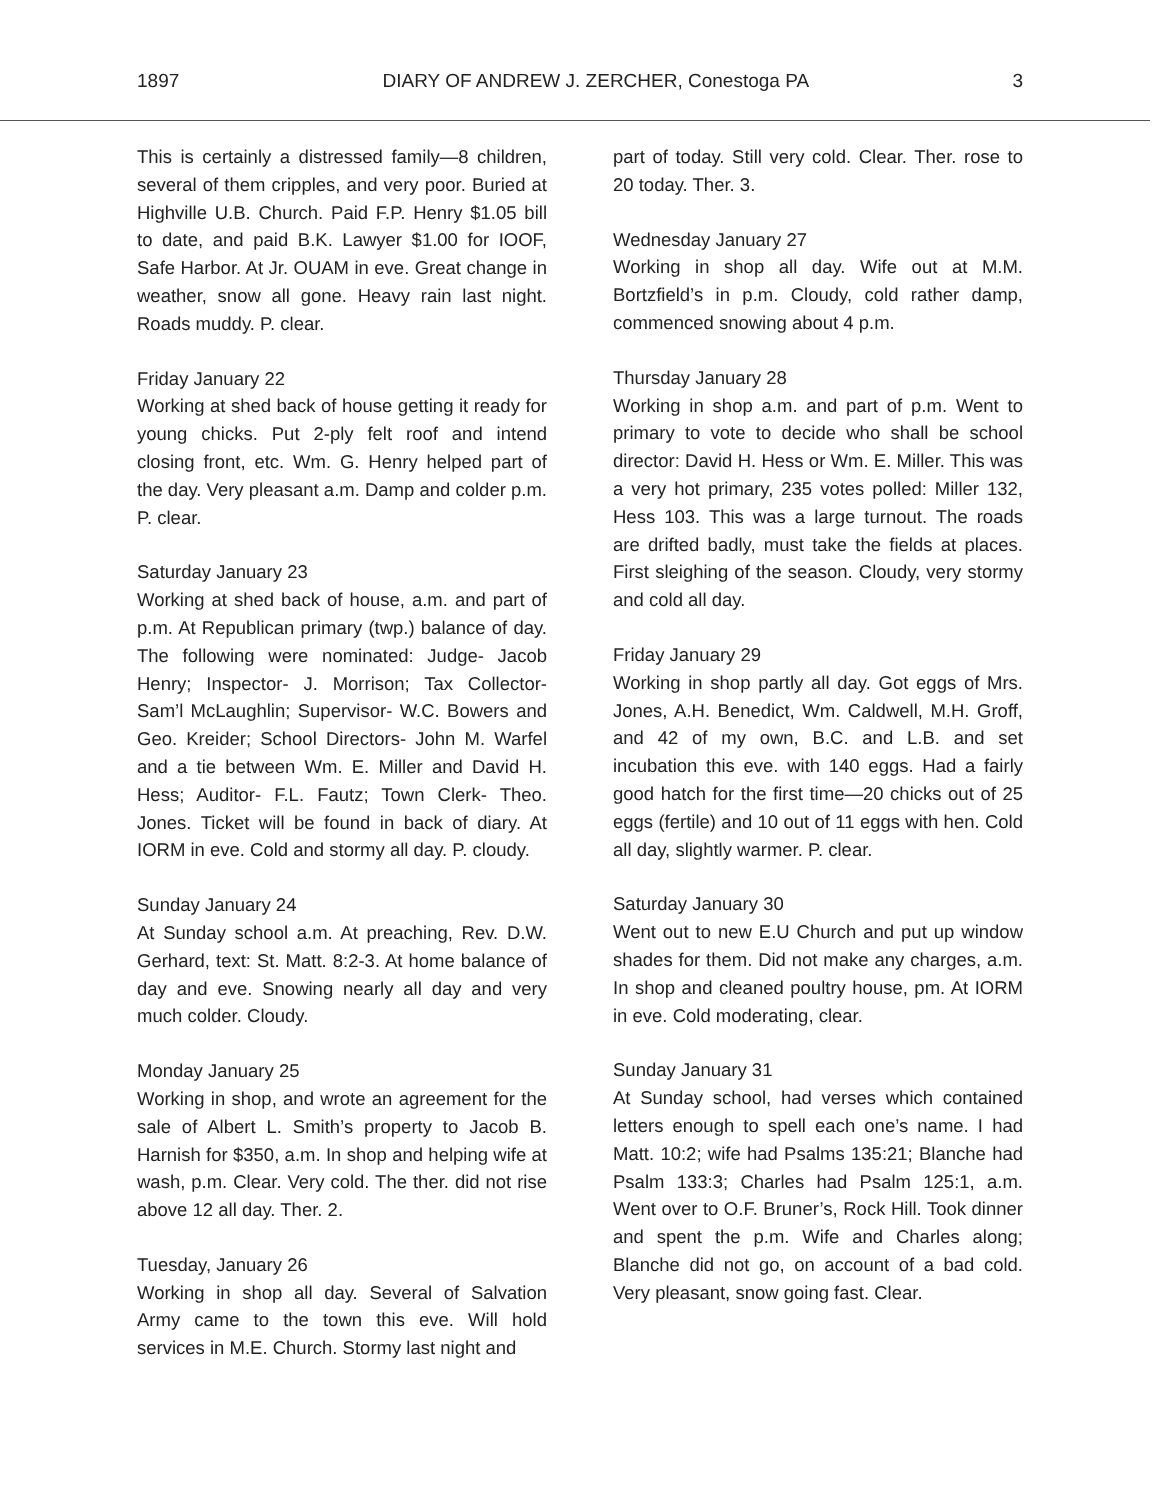1897 DIARY OF ANDREW J. ZERCHER, Conestoga PA 3
This is certainly a distressed family—8 children, several of them cripples, and very poor. Buried at Highville U.B. Church. Paid F.P. Henry $1.05 bill to date, and paid B.K. Lawyer $1.00 for IOOF, Safe Harbor. At Jr. OUAM in eve. Great change in weather, snow all gone. Heavy rain last night. Roads muddy. P. clear.
Friday January 22
Working at shed back of house getting it ready for young chicks. Put 2-ply felt roof and intend closing front, etc. Wm. G. Henry helped part of the day. Very pleasant a.m. Damp and colder p.m. P. clear.
Saturday January 23
Working at shed back of house, a.m. and part of p.m. At Republican primary (twp.) balance of day. The following were nominated: Judge- Jacob Henry; Inspector- J. Morrison; Tax Collector- Sam’l McLaughlin; Supervisor- W.C. Bowers and Geo. Kreider; School Directors- John M. Warfel and a tie between Wm. E. Miller and David H. Hess; Auditor- F.L. Fautz; Town Clerk- Theo. Jones. Ticket will be found in back of diary. At IORM in eve. Cold and stormy all day. P. cloudy.
Sunday January 24
At Sunday school a.m. At preaching, Rev. D.W. Gerhard, text: St. Matt. 8:2-3. At home balance of day and eve. Snowing nearly all day and very much colder. Cloudy.
Monday January 25
Working in shop, and wrote an agreement for the sale of Albert L. Smith’s property to Jacob B. Harnish for $350, a.m. In shop and helping wife at wash, p.m. Clear. Very cold. The ther. did not rise above 12 all day. Ther. 2.
Tuesday, January 26
Working in shop all day. Several of Salvation Army came to the town this eve. Will hold services in M.E. Church. Stormy last night and
part of today. Still very cold. Clear. Ther. rose to 20 today. Ther. 3.
Wednesday January 27
Working in shop all day. Wife out at M.M. Bortzfield’s in p.m. Cloudy, cold rather damp, commenced snowing about 4 p.m.
Thursday January 28
Working in shop a.m. and part of p.m. Went to primary to vote to decide who shall be school director: David H. Hess or Wm. E. Miller. This was a very hot primary, 235 votes polled: Miller 132, Hess 103. This was a large turnout. The roads are drifted badly, must take the fields at places. First sleighing of the season. Cloudy, very stormy and cold all day.
Friday January 29
Working in shop partly all day. Got eggs of Mrs. Jones, A.H. Benedict, Wm. Caldwell, M.H. Groff, and 42 of my own, B.C. and L.B. and set incubation this eve. with 140 eggs. Had a fairly good hatch for the first time—20 chicks out of 25 eggs (fertile) and 10 out of 11 eggs with hen. Cold all day, slightly warmer. P. clear.
Saturday January 30
Went out to new E.U Church and put up window shades for them. Did not make any charges, a.m. In shop and cleaned poultry house, pm. At IORM in eve. Cold moderating, clear.
Sunday January 31
At Sunday school, had verses which contained letters enough to spell each one’s name. I had Matt. 10:2; wife had Psalms 135:21; Blanche had Psalm 133:3; Charles had Psalm 125:1, a.m. Went over to O.F. Bruner’s, Rock Hill. Took dinner and spent the p.m. Wife and Charles along; Blanche did not go, on account of a bad cold. Very pleasant, snow going fast. Clear.